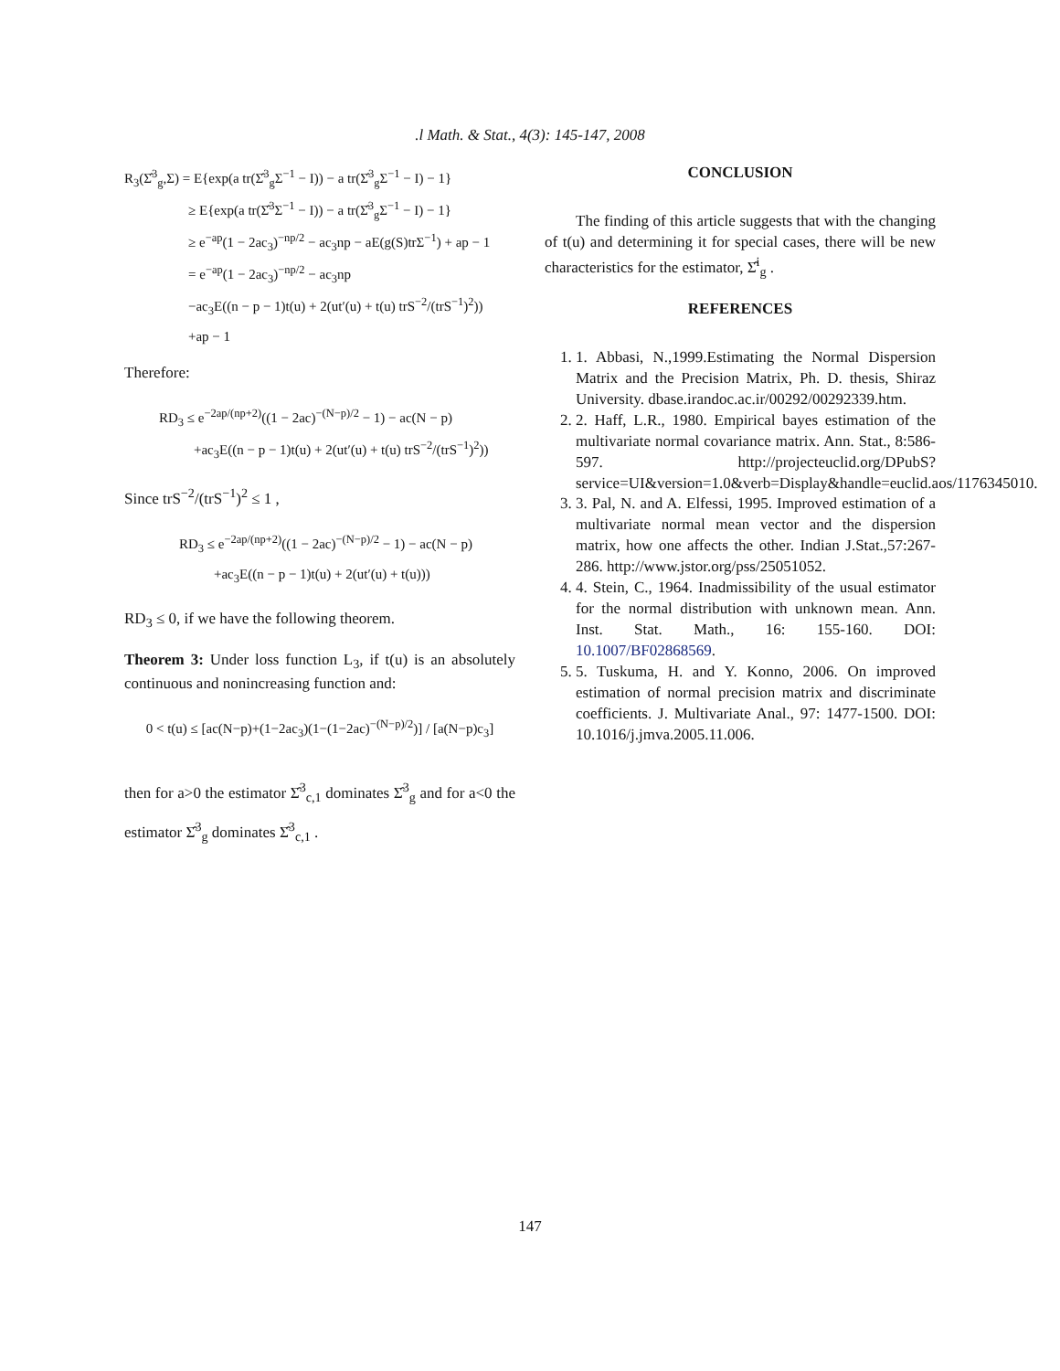.l Math. & Stat., 4(3): 145-147, 2008
R<sub>3</sub>(Σ̂<sup>3</sup><sub>g</sub>,Σ) = E{exp(a tr(Σ̂<sup>3</sup><sub>g</sub>Σ<sup>−1</sup> − I)) − a tr(Σ̂<sup>3</sup><sub>g</sub>Σ<sup>−1</sup> − I) − 1}
≥ E{exp(a tr(Σ̂<sup>3</sup>Σ<sup>−1</sup> − I)) − a tr(Σ̂<sup>3</sup><sub>g</sub>Σ<sup>−1</sup> − I) − 1}
≥ e<sup>−ap</sup>(1 − 2ac<sub>3</sub>)<sup>−np/2</sup> − ac<sub>3</sub>np − aE(g(S)trΣ<sup>−1</sup>) + ap − 1
= e<sup>−ap</sup>(1 − 2ac<sub>3</sub>)<sup>−np/2</sup> − ac<sub>3</sub>np
−ac<sub>3</sub>E((n − p − 1)t(u) + 2(ut′(u) + t(u) trS<sup>−2</sup>/(trS<sup>−1</sup>)<sup>2</sup>))
+ap − 1
Therefore:
RD<sub>3</sub> ≤ e<sup>−2ap/(np+2)</sup>((1 − 2ac)<sup>−(N−p)/2</sup> − 1) − ac(N − p)
+ac<sub>3</sub>E((n − p − 1)t(u) + 2(ut′(u) + t(u) trS<sup>−2</sup>/(trS<sup>−1</sup>)<sup>2</sup>))
Since trS<sup>−2</sup>/(trS<sup>−1</sup>)<sup>2</sup> ≤ 1 ,
RD<sub>3</sub> ≤ e<sup>−2ap/(np+2)</sup>((1 − 2ac)<sup>−(N−p)/2</sup> − 1) − ac(N − p)
+ac<sub>3</sub>E((n − p − 1)t(u) + 2(ut′(u) + t(u)))
RD<sub>3</sub> ≤ 0, if we have the following theorem.
Theorem 3: Under loss function L<sub>3</sub>, if t(u) is an absolutely continuous and nonincreasing function and:
0 < t(u) ≤ [ac(N−p)+(1−2ac<sub>3</sub>)(1−(1−2ac)<sup>−(N−p)/2</sup>)] / [a(N−p)c<sub>3</sub>]
then for a>0 the estimator Σ̂<sup>3</sup><sub>c,1</sub> dominates Σ̂<sup>3</sup><sub>g</sub> and for a<0 the estimator Σ̂<sup>3</sup><sub>g</sub> dominates Σ̂<sup>3</sup><sub>c,1</sub> .
CONCLUSION
The finding of this article suggests that with the changing of t(u) and determining it for special cases, there will be new characteristics for the estimator, Σ̂<sup>i</sup><sub>g</sub> .
REFERENCES
1. 1. Abbasi, N.,1999.Estimating the Normal Dispersion Matrix and the Precision Matrix, Ph. D. thesis, Shiraz University. dbase.irandoc.ac.ir/00292/00292339.htm.
2. 2. Haff, L.R., 1980. Empirical bayes estimation of the multivariate normal covariance matrix. Ann. Stat., 8:586-597. http://projecteuclid.org/DPubS?service=UI&version=1.0&verb=Display&handle=euclid.aos/1176345010.
3. 3. Pal, N. and A. Elfessi, 1995. Improved estimation of a multivariate normal mean vector and the dispersion matrix, how one affects the other. Indian J.Stat.,57:267-286. http://www.jstor.org/pss/25051052.
4. 4. Stein, C., 1964. Inadmissibility of the usual estimator for the normal distribution with unknown mean. Ann. Inst. Stat. Math., 16: 155-160. DOI: 10.1007/BF02868569.
5. 5. Tuskuma, H. and Y. Konno, 2006. On improved estimation of normal precision matrix and discriminate coefficients. J. Multivariate Anal., 97: 1477-1500. DOI: 10.1016/j.jmva.2005.11.006.
147